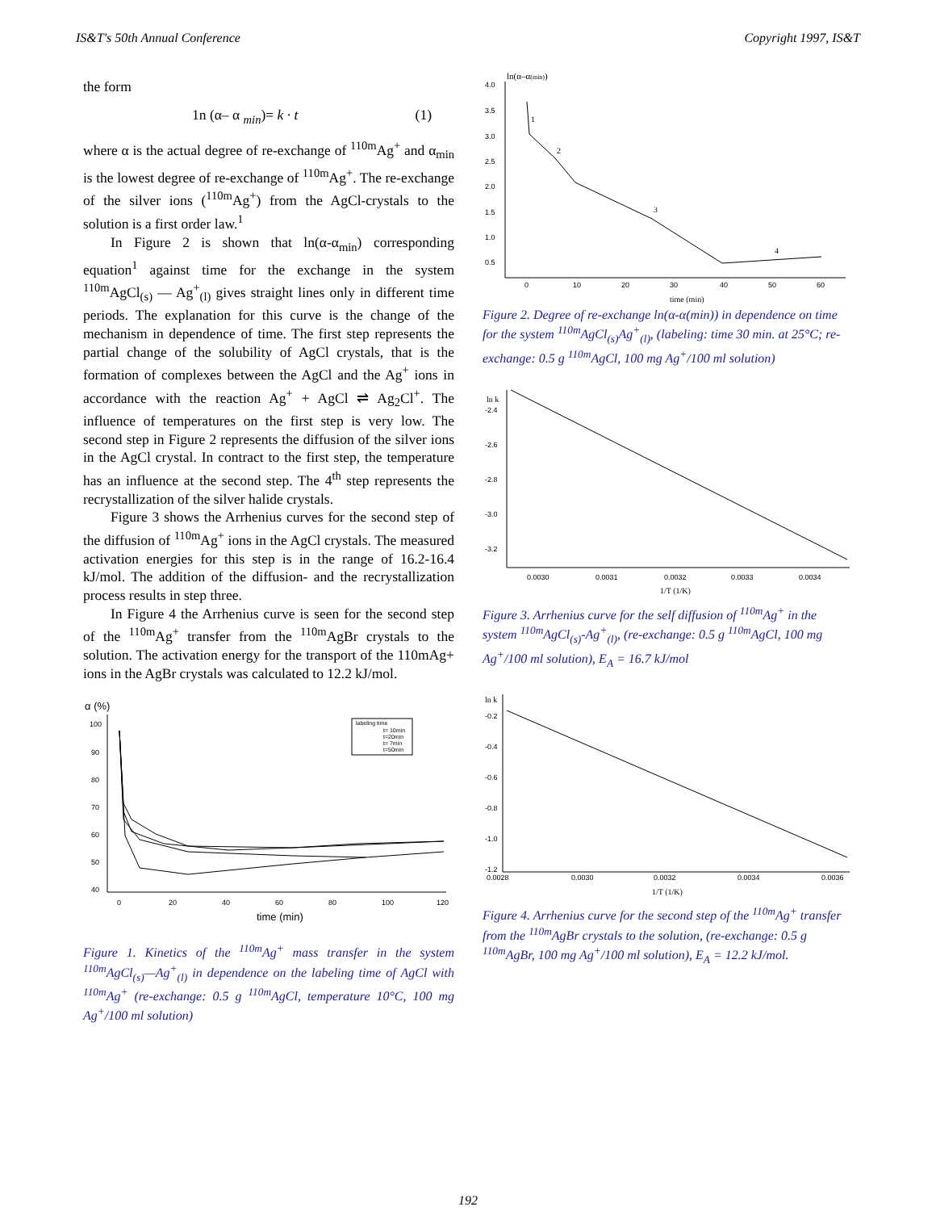IS&T's 50th Annual Conference Copyright 1997, IS&T
the form
1n (α– α <sub>min</sub>)= k · t (1)
where α is the actual degree of re-exchange of <sup>110m</sup>Ag<sup>+</sup> and α<sub>min</sub> is the lowest degree of re-exchange of <sup>110m</sup>Ag<sup>+</sup>. The re-exchange of the silver ions (<sup>110m</sup>Ag<sup>+</sup>) from the AgCl-crystals to the solution is a first order law.<sup>1</sup>
In Figure 2 is shown that ln(α-α<sub>min</sub>) corresponding equation<sup>1</sup> against time for the exchange in the system <sup>110m</sup>AgCl<sub>(s)</sub> — Ag<sup>+</sup><sub>(l)</sub> gives straight lines only in different time periods. The explanation for this curve is the change of the mechanism in dependence of time. The first step represents the partial change of the solubility of AgCl crystals, that is the formation of complexes between the AgCl and the Ag<sup>+</sup> ions in accordance with the reaction Ag<sup>+</sup> + AgCl ⇌ Ag<sub>2</sub>Cl<sup>+</sup>. The influence of temperatures on the first step is very low. The second step in Figure 2 represents the diffusion of the silver ions in the AgCl crystal. In contract to the first step, the temperature has an influence at the second step. The 4<sup>th</sup> step represents the recrystallization of the silver halide crystals.
Figure 3 shows the Arrhenius curves for the second step of the diffusion of <sup>110m</sup>Ag<sup>+</sup> ions in the AgCl crystals. The measured activation energies for this step is in the range of 16.2-16.4 kJ/mol. The addition of the diffusion- and the recrystallization process results in step three.
In Figure 4 the Arrhenius curve is seen for the second step of the <sup>110m</sup>Ag<sup>+</sup> transfer from the <sup>110m</sup>AgBr crystals to the solution. The activation energy for the transport of the 110mAg+ ions in the AgBr crystals was calculated to 12.2 kJ/mol.
α (%)
100
90
80
70
60
50
40
0
20
40
60
80
100
120
time (min)
labeling time
t= 10min
t=20min
t= 7min
t=50min
Figure 1. Kinetics of the <sup>110m</sup>Ag<sup>+</sup> mass transfer in the system <sup>110m</sup>AgCl<sub>(s)</sub>—Ag<sup>+</sup><sub>(l)</sub> in dependence on the labeling time of AgCl with <sup>110m</sup>Ag<sup>+</sup> (re-exchange: 0.5 g <sup>110m</sup>AgCl, temperature 10°C, 100 mg Ag<sup>+</sup>/100 ml solution)
ln(α–α(min))
4.0
3.5
3.0
2.5
2.0
1.5
1.0
0.5
0
10
20
30
40
50
60
time (min)
1
2
3
4
Figure 2. Degree of re-exchange ln(α-α(min)) in dependence on time for the system <sup>110m</sup>AgCl<sub>(s)</sub>Ag<sup>+</sup><sub>(l)</sub>, (labeling: time 30 min. at 25°C; re-exchange: 0.5 g <sup>110m</sup>AgCl, 100 mg Ag<sup>+</sup>/100 ml solution)
ln k
-2.4
-2.6
-2.8
-3.0
-3.2
0.0030
0.0031
0.0032
0.0033
0.0034
1/T (1/K)
Figure 3. Arrhenius curve for the self diffusion of <sup>110m</sup>Ag<sup>+</sup> in the system <sup>110m</sup>AgCl<sub>(s)</sub>-Ag<sup>+</sup><sub>(l)</sub>, (re-exchange: 0.5 g <sup>110m</sup>AgCl, 100 mg Ag<sup>+</sup>/100 ml solution), E<sub>A</sub> = 16.7 kJ/mol
ln k
-0.2
-0.4
-0.6
-0.8
-1.0
-1.2
0.0028
0.0030
0.0032
0.0034
0.0036
1/T (1/K)
Figure 4. Arrhenius curve for the second step of the <sup>110m</sup>Ag<sup>+</sup> transfer from the <sup>110m</sup>AgBr crystals to the solution, (re-exchange: 0.5 g <sup>110m</sup>AgBr, 100 mg Ag<sup>+</sup>/100 ml solution), E<sub>A</sub> = 12.2 kJ/mol.
192